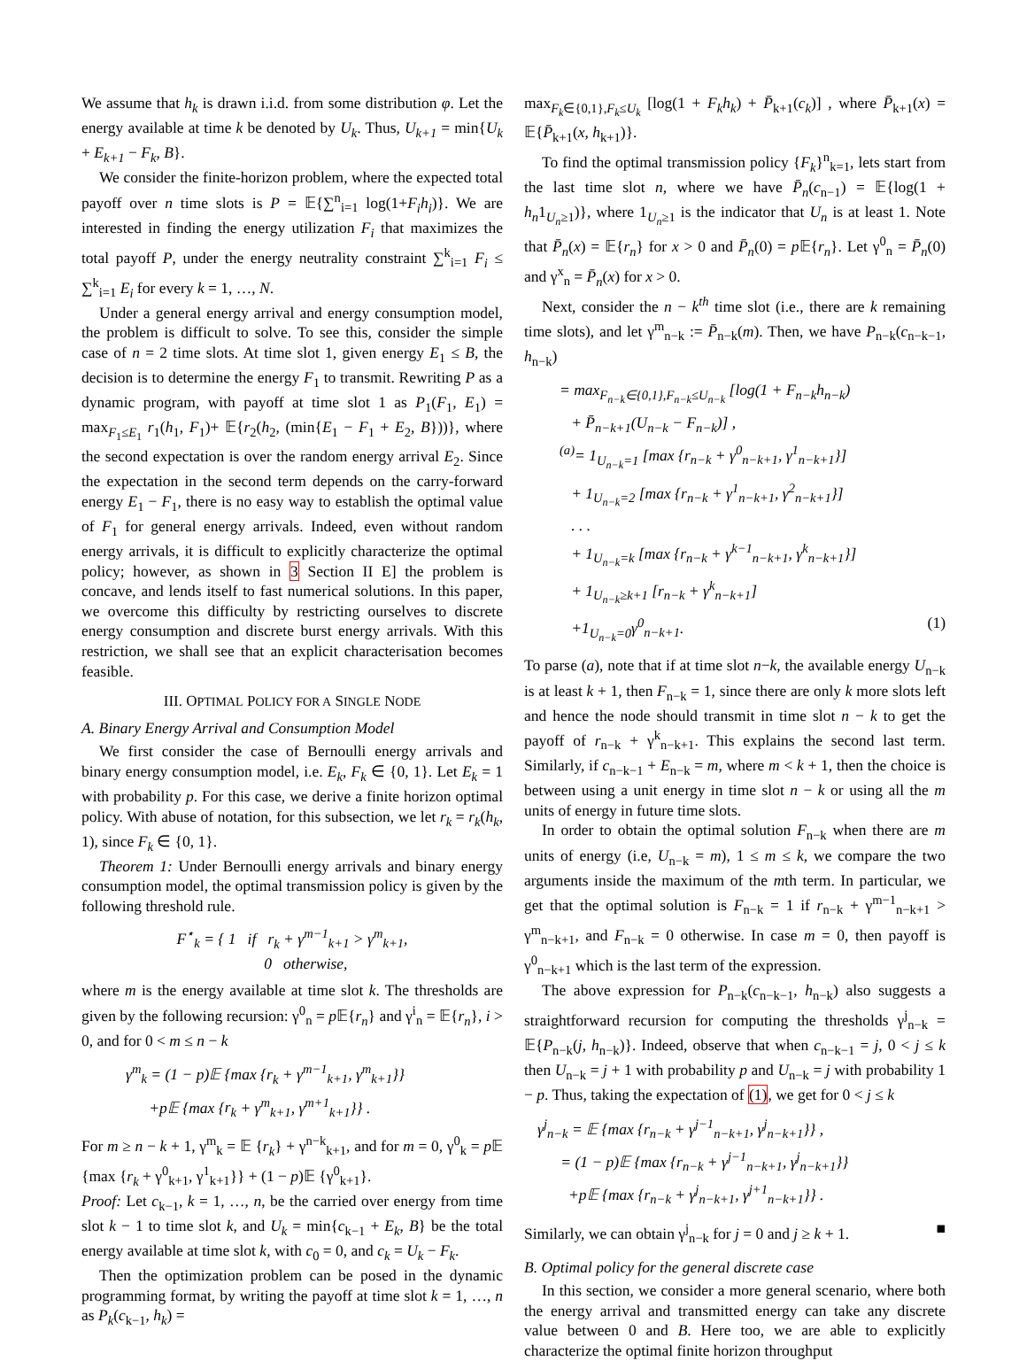We assume that h<sub>k</sub> is drawn i.i.d. from some distribution φ. Let the energy available at time k be denoted by U<sub>k</sub>. Thus, U<sub>k+1</sub> = min{U<sub>k</sub> + E<sub>k+1</sub> − F<sub>k</sub>, B}.
We consider the finite-horizon problem, where the expected total payoff over n time slots is P = 𝔼{∑<sup>n</sup><sub>i=1</sub> log(1+F<sub>i</sub>h<sub>i</sub>)}. We are interested in finding the energy utilization F<sub>i</sub> that maximizes the total payoff P, under the energy neutrality constraint ∑<sup>k</sup><sub>i=1</sub> F<sub>i</sub> ≤ ∑<sup>k</sup><sub>i=1</sub> E<sub>i</sub> for every k = 1, …, N.
Under a general energy arrival and energy consumption model, the problem is difficult to solve. To see this, consider the simple case of n = 2 time slots. At time slot 1, given energy E<sub>1</sub> ≤ B, the decision is to determine the energy F<sub>1</sub> to transmit. Rewriting P as a dynamic program, with payoff at time slot 1 as P<sub>1</sub>(F<sub>1</sub>, E<sub>1</sub>) = max<sub>F<sub>1</sub>≤E<sub>1</sub></sub> r<sub>1</sub>(h<sub>1</sub>, F<sub>1</sub>)+ 𝔼{r<sub>2</sub>(h<sub>2</sub>, (min{E<sub>1</sub> − F<sub>1</sub> + E<sub>2</sub>, B}))}, where the second expectation is over the random energy arrival E<sub>2</sub>. Since the expectation in the second term depends on the carry-forward energy E<sub>1</sub> − F<sub>1</sub>, there is no easy way to establish the optimal value of F<sub>1</sub> for general energy arrivals. Indeed, even without random energy arrivals, it is difficult to explicitly characterize the optimal policy; however, as shown in 3 Section II E] the problem is concave, and lends itself to fast numerical solutions. In this paper, we overcome this difficulty by restricting ourselves to discrete energy consumption and discrete burst energy arrivals. With this restriction, we shall see that an explicit characterisation becomes feasible.
III. OPTIMAL POLICY FOR A SINGLE NODE
A. Binary Energy Arrival and Consumption Model
We first consider the case of Bernoulli energy arrivals and binary energy consumption model, i.e. E<sub>k</sub>, F<sub>k</sub> ∈ {0, 1}. Let E<sub>k</sub> = 1 with probability p. For this case, we derive a finite horizon optimal policy. With abuse of notation, for this subsection, we let r<sub>k</sub> = r<sub>k</sub>(h<sub>k</sub>, 1), since F<sub>k</sub> ∈ {0, 1}.
Theorem 1: Under Bernoulli energy arrivals and binary energy consumption model, the optimal transmission policy is given by the following threshold rule.
F<sup>⋆</sup><sub>k</sub> = { 1 if r<sub>k</sub> + γ<sup>m−1</sup><sub>k+1</sub> > γ<sup>m</sup><sub>k+1</sub>,
0 otherwise,
where m is the energy available at time slot k. The thresholds are given by the following recursion: γ<sup>0</sup><sub>n</sub> = p 𝔼{r<sub>n</sub>} and γ<sup>i</sup><sub>n</sub> = 𝔼{r<sub>n</sub>}, i > 0, and for 0 < m ≤ n − k
γ<sup>m</sup><sub>k</sub> = (1 − p)𝔼 {max {r<sub>k</sub> + γ<sup>m−1</sup><sub>k+1</sub>, γ<sup>m</sup><sub>k+1</sub>}}
+p 𝔼 {max {r<sub>k</sub> + γ<sup>m</sup><sub>k+1</sub>, γ<sup>m+1</sup><sub>k+1</sub>}} .
For m ≥ n − k + 1, γ<sup>m</sup><sub>k</sub> = 𝔼 {r<sub>k</sub>} + γ<sup>n−k</sup><sub>k+1</sub>, and for m = 0, γ<sup>0</sup><sub>k</sub> = p 𝔼 {max {r<sub>k</sub> + γ<sup>0</sup><sub>k+1</sub>, γ<sup>1</sup><sub>k+1</sub>}} + (1 − p)𝔼 {γ<sup>0</sup><sub>k+1</sub>}.
Proof: Let c<sub>k−1</sub>, k = 1, …, n, be the carried over energy from time slot k − 1 to time slot k, and U<sub>k</sub> = min{c<sub>k−1</sub> + E<sub>k</sub>, B} be the total energy available at time slot k, with c<sub>0</sub> = 0, and c<sub>k</sub> = U<sub>k</sub> − F<sub>k</sub>.
Then the optimization problem can be posed in the dynamic programming format, by writing the payoff at time slot k = 1, …, n as P<sub>k</sub>(c<sub>k−1</sub>, h<sub>k</sub>) =
max<sub>F<sub>k</sub>∈{0,1},F<sub>k</sub>≤U<sub>k</sub></sub> [log(1 + F<sub>k</sub>h<sub>k</sub>) + P̄<sub>k+1</sub>(c<sub>k</sub>)] , where P̄<sub>k+1</sub>(x) = 𝔼{P̄<sub>k+1</sub>(x, h<sub>k+1</sub>)}.
To find the optimal transmission policy {F<sub>k</sub>}<sup>n</sup><sub>k=1</sub>, lets start from the last time slot n, where we have P̄<sub>n</sub>(c<sub>n−1</sub>) = 𝔼{log(1 + h<sub>n</sub>1<sub>U<sub>n</sub>≥1</sub>)}, where 1<sub>U<sub>n</sub>≥1</sub> is the indicator that U<sub>n</sub> is at least 1. Note that P̄<sub>n</sub>(x) = 𝔼{r<sub>n</sub>} for x > 0 and P̄<sub>n</sub>(0) = p 𝔼{r<sub>n</sub>}. Let γ<sup>0</sup><sub>n</sub> = P̄<sub>n</sub>(0) and γ<sup>x</sup><sub>n</sub> = P̄<sub>n</sub>(x) for x > 0.
Next, consider the n − k<sup>th</sup> time slot (i.e., there are k remaining time slots), and let γ<sup>m</sup><sub>n−k</sub> := P̄<sub>n−k</sub>(m). Then, we have P<sub>n−k</sub>(c<sub>n−k−1</sub>, h<sub>n−k</sub>)
= max<sub>F<sub>n−k</sub>∈{0,1},F<sub>n−k</sub>≤U<sub>n−k</sub></sub> [log(1 + F<sub>n−k</sub>h<sub>n−k</sub>)
+ P̄<sub>n−k+1</sub>(U<sub>n−k</sub> − F<sub>n−k</sub>)] ,
<sup>(a)</sup>= 1<sub>U<sub>n−k</sub>=1</sub> [max {r<sub>n−k</sub> + γ<sup>0</sup><sub>n−k+1</sub>, γ<sup>1</sup><sub>n−k+1</sub>}]
+ 1<sub>U<sub>n−k</sub>=2</sub> [max {r<sub>n−k</sub> + γ<sup>1</sup><sub>n−k+1</sub>, γ<sup>2</sup><sub>n−k+1</sub>}]
. . .
+ 1<sub>U<sub>n−k</sub>=k</sub> [max {r<sub>n−k</sub> + γ<sup>k−1</sup><sub>n−k+1</sub>, γ<sup>k</sup><sub>n−k+1</sub>}]
+ 1<sub>U<sub>n−k</sub>≥k+1</sub> [r<sub>n−k</sub> + γ<sup>k</sup><sub>n−k+1</sub>]
+1<sub>U<sub>n−k</sub>=0</sub>γ<sup>0</sup><sub>n−k+1</sub>. (1)
To parse (a), note that if at time slot n−k, the available energy U<sub>n−k</sub> is at least k + 1, then F<sub>n−k</sub> = 1, since there are only k more slots left and hence the node should transmit in time slot n − k to get the payoff of r<sub>n−k</sub> + γ<sup>k</sup><sub>n−k+1</sub>. This explains the second last term. Similarly, if c<sub>n−k−1</sub> + E<sub>n−k</sub> = m, where m < k + 1, then the choice is between using a unit energy in time slot n − k or using all the m units of energy in future time slots.
In order to obtain the optimal solution F<sub>n−k</sub> when there are m units of energy (i.e, U<sub>n−k</sub> = m), 1 ≤ m ≤ k, we compare the two arguments inside the maximum of the mth term. In particular, we get that the optimal solution is F<sub>n−k</sub> = 1 if r<sub>n−k</sub> + γ<sup>m−1</sup><sub>n−k+1</sub> > γ<sup>m</sup><sub>n−k+1</sub>, and F<sub>n−k</sub> = 0 otherwise. In case m = 0, then payoff is γ<sup>0</sup><sub>n−k+1</sub> which is the last term of the expression.
The above expression for P<sub>n−k</sub>(c<sub>n−k−1</sub>, h<sub>n−k</sub>) also suggests a straightforward recursion for computing the thresholds γ<sup>j</sup><sub>n−k</sub> = 𝔼{P<sub>n−k</sub>(j, h<sub>n−k</sub>)}. Indeed, observe that when c<sub>n−k−1</sub> = j, 0 < j ≤ k then U<sub>n−k</sub> = j + 1 with probability p and U<sub>n−k</sub> = j with probability 1 − p. Thus, taking the expectation of (1), we get for 0 < j ≤ k
γ<sup>j</sup><sub>n−k</sub> = 𝔼 {max {r<sub>n−k</sub> + γ<sup>j−1</sup><sub>n−k+1</sub>, γ<sup>j</sup><sub>n−k+1</sub>}} ,
= (1 − p)𝔼 {max {r<sub>n−k</sub> + γ<sup>j−1</sup><sub>n−k+1</sub>, γ<sup>j</sup><sub>n−k+1</sub>}}
+p 𝔼 {max {r<sub>n−k</sub> + γ<sup>j</sup><sub>n−k+1</sub>, γ<sup>j+1</sup><sub>n−k+1</sub>}} .
Similarly, we can obtain γ<sup>j</sup><sub>n−k</sub> for j = 0 and j ≥ k + 1. ■
B. Optimal policy for the general discrete case
In this section, we consider a more general scenario, where both the energy arrival and transmitted energy can take any discrete value between 0 and B. Here too, we are able to explicitly characterize the optimal finite horizon throughput